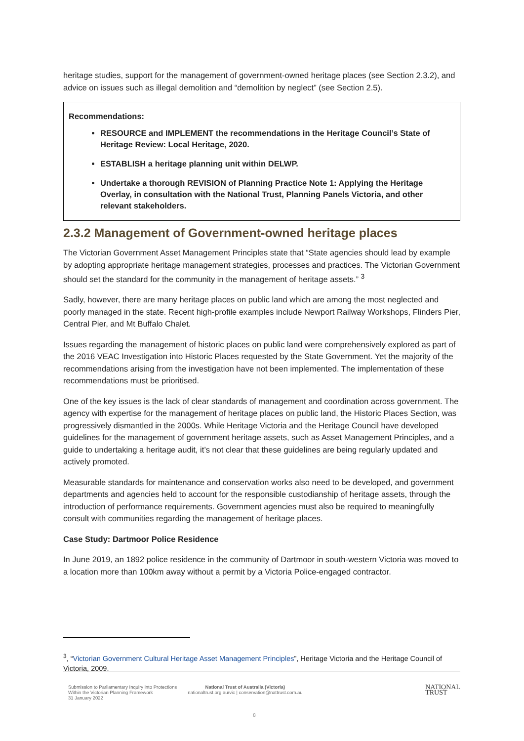heritage studies, support for the management of government-owned heritage places (see Section 2.3.2), and advice on issues such as illegal demolition and “demolition by neglect” (see Section 2.5).
Recommendations:
RESOURCE and IMPLEMENT the recommendations in the Heritage Council’s State of Heritage Review: Local Heritage, 2020.
ESTABLISH a heritage planning unit within DELWP.
Undertake a thorough REVISION of Planning Practice Note 1: Applying the Heritage Overlay, in consultation with the National Trust, Planning Panels Victoria, and other relevant stakeholders.
2.3.2 Management of Government-owned heritage places
The Victorian Government Asset Management Principles state that “State agencies should lead by example by adopting appropriate heritage management strategies, processes and practices. The Victorian Government should set the standard for the community in the management of heritage assets.” <sup>3</sup>
Sadly, however, there are many heritage places on public land which are among the most neglected and poorly managed in the state. Recent high-profile examples include Newport Railway Workshops, Flinders Pier, Central Pier, and Mt Buffalo Chalet.
Issues regarding the management of historic places on public land were comprehensively explored as part of the 2016 VEAC Investigation into Historic Places requested by the State Government. Yet the majority of the recommendations arising from the investigation have not been implemented. The implementation of these recommendations must be prioritised.
One of the key issues is the lack of clear standards of management and coordination across government. The agency with expertise for the management of heritage places on public land, the Historic Places Section, was progressively dismantled in the 2000s. While Heritage Victoria and the Heritage Council have developed guidelines for the management of government heritage assets, such as Asset Management Principles, and a guide to undertaking a heritage audit, it’s not clear that these guidelines are being regularly updated and actively promoted.
Measurable standards for maintenance and conservation works also need to be developed, and government departments and agencies held to account for the responsible custodianship of heritage assets, through the introduction of performance requirements. Government agencies must also be required to meaningfully consult with communities regarding the management of heritage places.
Case Study: Dartmoor Police Residence
In June 2019, an 1892 police residence in the community of Dartmoor in south-western Victoria was moved to a location more than 100km away without a permit by a Victoria Police-engaged contractor.
<sup>3</sup>, “Victorian Government Cultural Heritage Asset Management Principles”, Heritage Victoria and the Heritage Council of Victoria, 2009.
Submission to Parliamentary Inquiry into Protections
Within the Victorian Planning Framework
31 January 2022
National Trust of Australia (Victoria)
nationaltrust.org.au/vic | conservation@nattrust.com.au
NATIONAL
TRUST
8